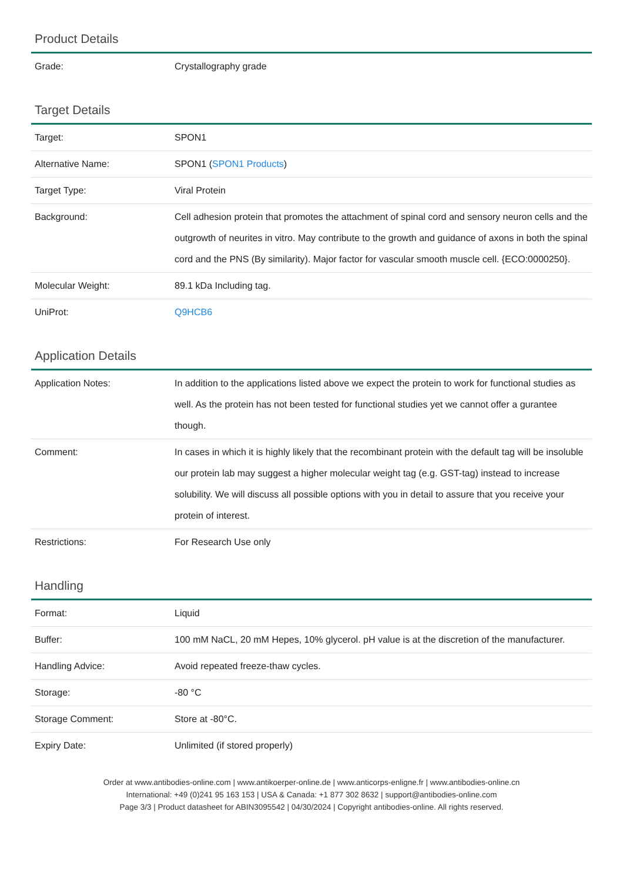Product Details
| Grade: | Crystallography grade |
Target Details
| Target: | SPON1 |
| Alternative Name: | SPON1 ( SPON1 Products ) |
| Target Type: | Viral Protein |
| Background: | Cell adhesion protein that promotes the attachment of spinal cord and sensory neuron cells and the outgrowth of neurites in vitro. May contribute to the growth and guidance of axons in both the spinal cord and the PNS (By similarity). Major factor for vascular smooth muscle cell. {ECO:0000250}. |
| Molecular Weight: | 89.1 kDa Including tag. |
| UniProt: | Q9HCB6 |
Application Details
| Application Notes: | In addition to the applications listed above we expect the protein to work for functional studies as well. As the protein has not been tested for functional studies yet we cannot offer a gurantee though. |
| Comment: | In cases in which it is highly likely that the recombinant protein with the default tag will be insoluble our protein lab may suggest a higher molecular weight tag (e.g. GST-tag) instead to increase solubility. We will discuss all possible options with you in detail to assure that you receive your protein of interest. |
| Restrictions: | For Research Use only |
Handling
| Format: | Liquid |
| Buffer: | 100 mM NaCL, 20 mM Hepes, 10% glycerol. pH value is at the discretion of the manufacturer. |
| Handling Advice: | Avoid repeated freeze-thaw cycles. |
| Storage: | -80 °C |
| Storage Comment: | Store at -80°C. |
| Expiry Date: | Unlimited (if stored properly) |
Order at www.antibodies-online.com | www.antikoerper-online.de | www.anticorps-enligne.fr | www.antibodies-online.cn
International: +49 (0)241 95 163 153 | USA & Canada: +1 877 302 8632 | support@antibodies-online.com
Page 3/3 | Product datasheet for ABIN3095542 | 04/30/2024 | Copyright antibodies-online. All rights reserved.